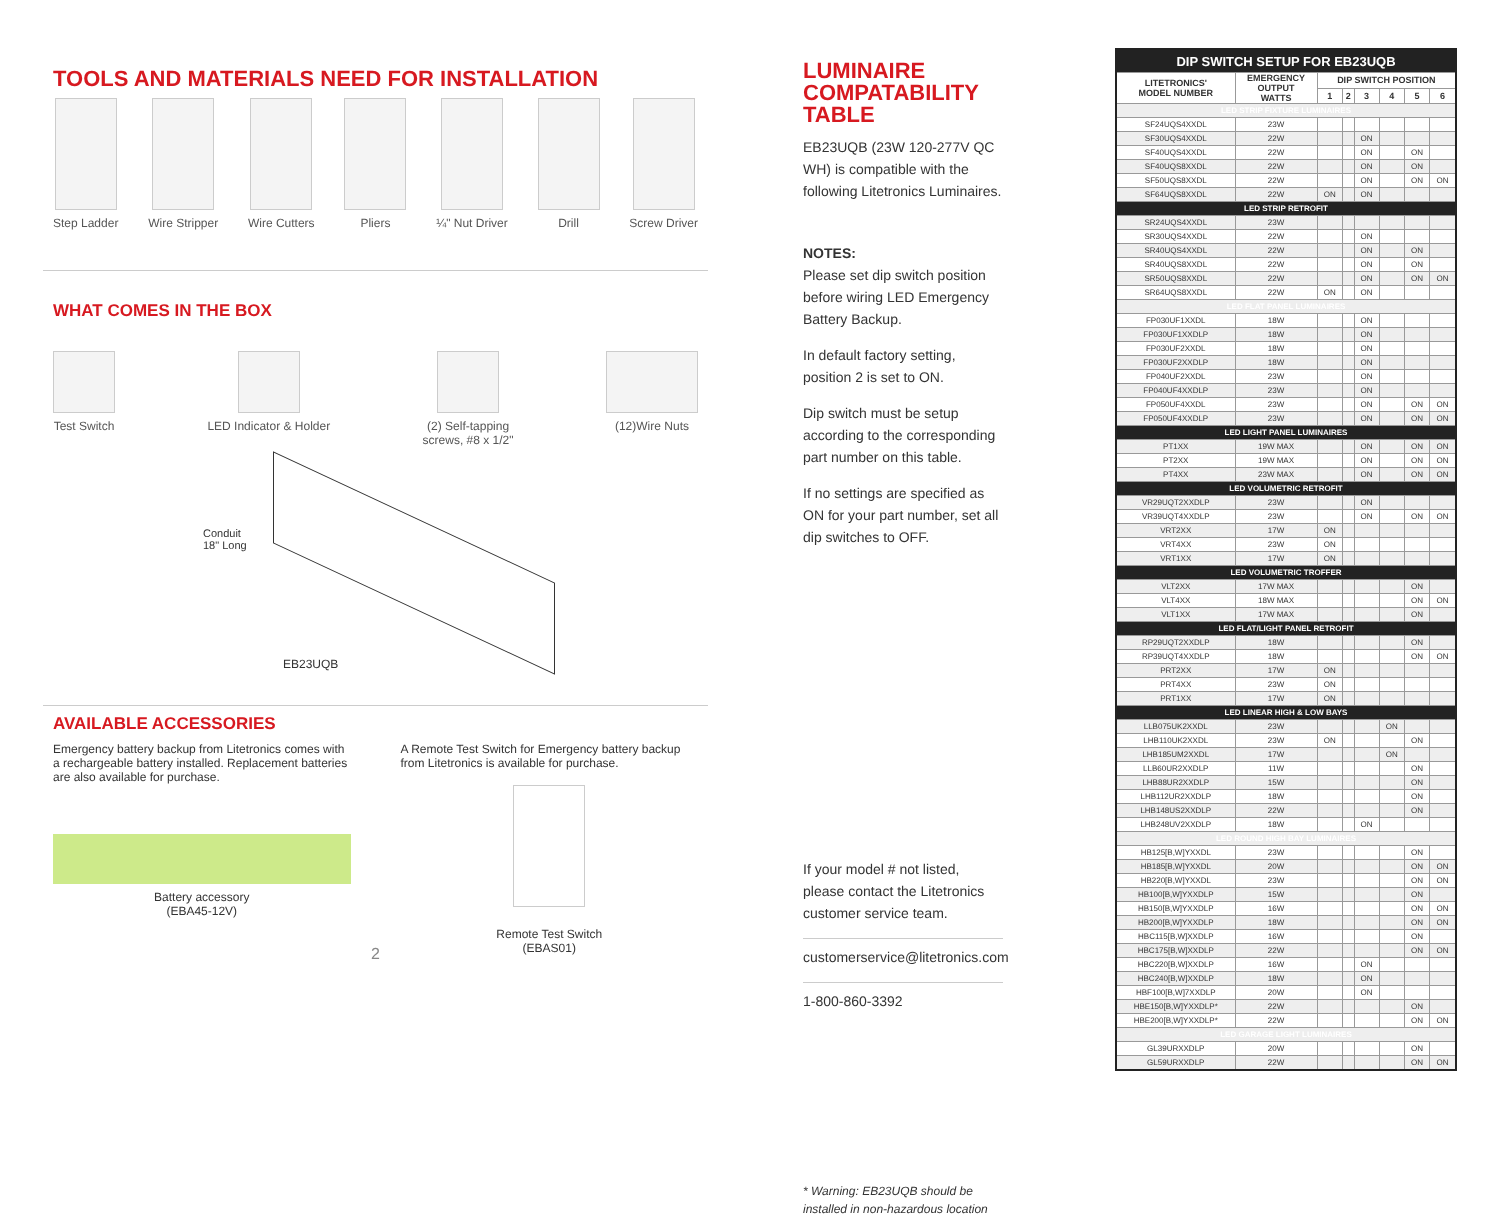TOOLS AND MATERIALS NEED FOR INSTALLATION
Step Ladder Wire Stripper Wire Cutters Pliers ¼" Nut Driver Drill Screw Driver
WHAT COMES IN THE BOX
Test Switch LED Indicator & Holder (2) Self-tapping
screws, #8 x 1/2"
(12)Wire Nuts
Conduit
18" Long
EB23UQB
AVAILABLE ACCESSORIES
Emergency battery backup from Litetronics comes with a rechargeable battery installed. Replacement batteries are also available for purchase.
Battery accessory
(EBA45-12V)
A Remote Test Switch for Emergency battery backup from Litetronics is available for purchase.
Remote Test Switch
(EBAS01)
2
LUMINAIRE
COMPATABILITY TABLE
EB23UQB (23W 120-277V QC WH) is compatible with the following Litetronics Luminaires.
NOTES:
Please set dip switch position before wiring LED Emergency Battery Backup.
In default factory setting, position 2 is set to ON.
Dip switch must be setup according to the corresponding part number on this table.
If no settings are specified as ON for your part number, set all dip switches to OFF.
If your model # not listed, please contact the Litetronics customer service team.
customerservice@litetronics.com
1-800-860-3392
* Warning: EB23UQB should be installed in non-hazardous location
| DIP SWITCH SETUP FOR EB23UQB | | | | | | | |
| --- | --- | --- | --- | --- | --- | --- | --- |
| LITETRONICS' MODEL NUMBER | EMERGENCY OUTPUT WATTS | DIP SWITCH POSITION | | | | | |
| | | 1 | 2 | 3 | 4 | 5 | 6 |
| LED STRIP FIXTURE LUMINAIRES | | | | | | | |
| SF24UQS4XXDL | 23W | | | | | | |
| SF30UQS4XXDL | 22W | | | ON | | | |
| SF40UQS4XXDL | 22W | | | ON | | ON | |
| SF40UQS8XXDL | 22W | | | ON | | ON | |
| SF50UQS8XXDL | 22W | | | ON | | ON | ON |
| SF64UQS8XXDL | 22W | ON | | ON | | | |
| LED STRIP RETROFIT | | | | | | | |
| SR24UQS4XXDL | 23W | | | | | | |
| SR30UQS4XXDL | 22W | | | ON | | | |
| SR40UQS4XXDL | 22W | | | ON | | ON | |
| SR40UQS8XXDL | 22W | | | ON | | ON | |
| SR50UQS8XXDL | 22W | | | ON | | ON | ON |
| SR64UQS8XXDL | 22W | ON | | ON | | | |
| LED FLAT PANEL LUMINAIRES | | | | | | | |
| FP030UF1XXDL | 18W | | | ON | | | |
| FP030UF1XXDLP | 18W | | | ON | | | |
| FP030UF2XXDL | 18W | | | ON | | | |
| FP030UF2XXDLP | 18W | | | ON | | | |
| FP040UF2XXDL | 23W | | | ON | | | |
| FP040UF4XXDLP | 23W | | | ON | | | |
| FP050UF4XXDL | 23W | | | ON | | ON | ON |
| FP050UF4XXDLP | 23W | | | ON | | ON | ON |
| LED LIGHT PANEL LUMINAIRES | | | | | | | |
| PT1XX | 19W MAX | | | ON | | ON | ON |
| PT2XX | 19W MAX | | | ON | | ON | ON |
| PT4XX | 23W MAX | | | ON | | ON | ON |
| LED VOLUMETRIC RETROFIT | | | | | | | |
| VR29UQT2XXDLP | 23W | | | ON | | | |
| VR39UQT4XXDLP | 23W | | | ON | | ON | ON |
| VRT2XX | 17W | ON | | | | | |
| VRT4XX | 23W | ON | | | | | |
| VRT1XX | 17W | ON | | | | | |
| LED VOLUMETRIC TROFFER | | | | | | | |
| VLT2XX | 17W MAX | | | | | ON | |
| VLT4XX | 18W MAX | | | | | ON | ON |
| VLT1XX | 17W MAX | | | | | ON | |
| LED FLAT/LIGHT PANEL RETROFIT | | | | | | | |
| RP29UQT2XXDLP | 18W | | | | | ON | |
| RP39UQT4XXDLP | 18W | | | | | ON | ON |
| PRT2XX | 17W | ON | | | | | |
| PRT4XX | 23W | ON | | | | | |
| PRT1XX | 17W | ON | | | | | |
| LED LINEAR HIGH & LOW BAYS | | | | | | | |
| LLB075UK2XXDL | 23W | | | | ON | | |
| LHB110UK2XXDL | 23W | ON | | | | ON | |
| LHB185UM2XXDL | 17W | | | | ON | | |
| LLB60UR2XXDLP | 11W | | | | | ON | |
| LHB88UR2XXDLP | 15W | | | | | ON | |
| LHB112UR2XXDLP | 18W | | | | | ON | |
| LHB148US2XXDLP | 22W | | | | | ON | |
| LHB248UV2XXDLP | 18W | | | ON | | | |
| LED ROUND HIGH BAY LUMINAIRES | | | | | | | |
| HB125[B,W]YXXDL | 23W | | | | | ON | |
| HB185[B,W]YXXDL | 20W | | | | | ON | ON |
| HB220[B,W]YXXDL | 23W | | | | | ON | ON |
| HB100[B,W]YXXDLP | 15W | | | | | ON | |
| HB150[B,W]YXXDLP | 16W | | | | | ON | ON |
| HB200[B,W]YXXDLP | 18W | | | | | ON | ON |
| HBC115[B,W]XXDLP | 16W | | | | | ON | |
| HBC175[B,W]XXDLP | 22W | | | | | ON | ON |
| HBC220[B,W]XXDLP | 16W | | | ON | | | |
| HBC240[B,W]XXDLP | 18W | | | ON | | | |
| HBF100[B,W]7XXDLP | 20W | | | ON | | | |
| HBE150[B,W]YXXDLP* | 22W | | | | | ON | |
| HBE200[B,W]YXXDLP* | 22W | | | | | ON | ON |
| LED GARAGE LIGHT LUMINAIRES | | | | | | | |
| GL39URXXDLP | 20W | | | | | ON | |
| GL59URXXDLP | 22W | | | | | ON | ON |